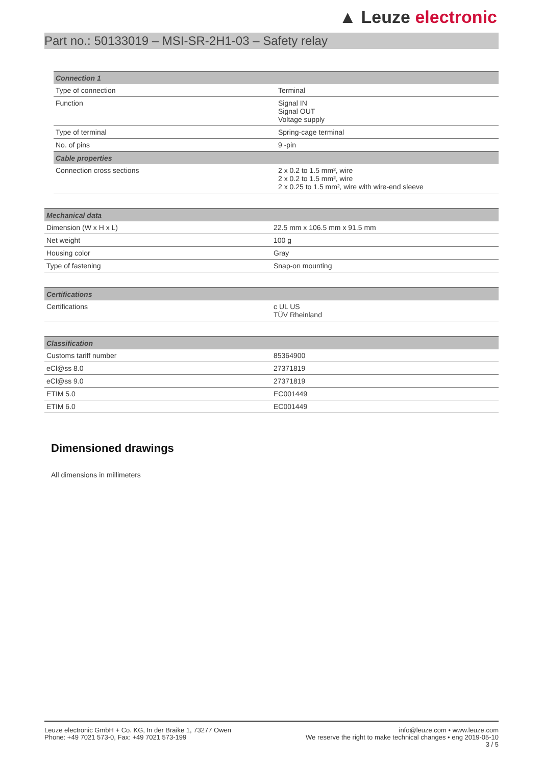▲ Leuze electronic
Part no.: 50133019 – MSI-SR-2H1-03 – Safety relay
| Connection 1 | |
| --- | --- |
| Type of connection | Terminal |
| Function | Signal IN Signal OUT Voltage supply |
| Type of terminal | Spring-cage terminal |
| No. of pins | 9 -pin |
| Cable properties | |
| Connection cross sections | 2 x 0.2 to 1.5 mm², wire 2 x 0.2 to 1.5 mm², wire 2 x 0.25 to 1.5 mm², wire with wire-end sleeve |
| Mechanical data | |
| --- | --- |
| Dimension (W x H x L) | 22.5 mm x 106.5 mm x 91.5 mm |
| Net weight | 100 g |
| Housing color | Gray |
| Type of fastening | Snap-on mounting |
| Certifications | |
| --- | --- |
| Certifications | c UL US TÜV Rheinland |
| Classification | |
| --- | --- |
| Customs tariff number | 85364900 |
| eCl@ss 8.0 | 27371819 |
| eCl@ss 9.0 | 27371819 |
| ETIM 5.0 | EC001449 |
| ETIM 6.0 | EC001449 |
Dimensioned drawings
All dimensions in millimeters
Leuze electronic GmbH + Co. KG, In der Braike 1, 73277 Owen
Phone: +49 7021 573-0, Fax: +49 7021 573-199
info@leuze.com • www.leuze.com
We reserve the right to make technical changes • eng 2019-05-10
3 / 5